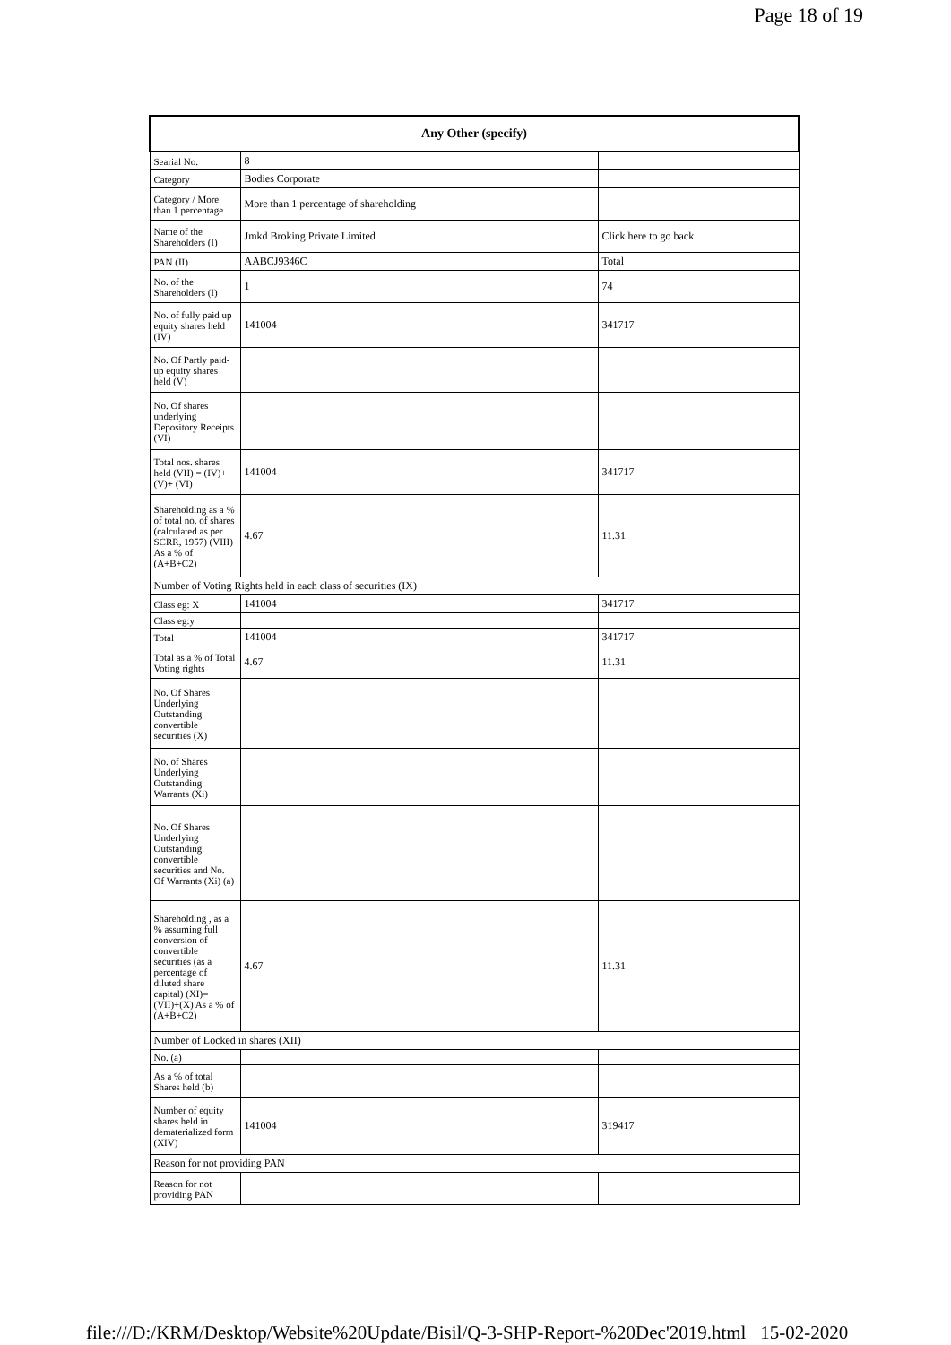Page 18 of 19
| Any Other (specify) | | |
| --- | --- | --- |
| Searial No. | 8 | |
| Category | Bodies Corporate | |
| Category / More than 1 percentage | More than 1 percentage of shareholding | |
| Name of the Shareholders (I) | Jmkd Broking Private Limited | Click here to go back |
| PAN (II) | AABCJ9346C | Total |
| No. of the Shareholders (I) | 1 | 74 |
| No. of fully paid up equity shares held (IV) | 141004 | 341717 |
| No. Of Partly paid-up equity shares held (V) | | |
| No. Of shares underlying Depository Receipts (VI) | | |
| Total nos. shares held (VII) = (IV)+(V)+ (VI) | 141004 | 341717 |
| Shareholding as a % of total no. of shares (calculated as per SCRR, 1957) (VIII) As a % of (A+B+C2) | 4.67 | 11.31 |
| Number of Voting Rights held in each class of securities (IX) | | |
| Class eg: X | 141004 | 341717 |
| Class eg:y | | |
| Total | 141004 | 341717 |
| Total as a % of Total Voting rights | 4.67 | 11.31 |
| No. Of Shares Underlying Outstanding convertible securities (X) | | |
| No. of Shares Underlying Outstanding Warrants (Xi) | | |
| No. Of Shares Underlying Outstanding convertible securities and No. Of Warrants (Xi) (a) | | |
| Shareholding , as a % assuming full conversion of convertible securities (as a percentage of diluted share capital) (XI)= (VII)+(X) As a % of (A+B+C2) | 4.67 | 11.31 |
| Number of Locked in shares (XII) | | |
| No. (a) | | |
| As a % of total Shares held (b) | | |
| Number of equity shares held in dematerialized form (XIV) | 141004 | 319417 |
| Reason for not providing PAN | | |
| Reason for not providing PAN | | |
file:///D:/KRM/Desktop/Website%20Update/Bisil/Q-3-SHP-Report-%20Dec'2019.html 15-02-2020